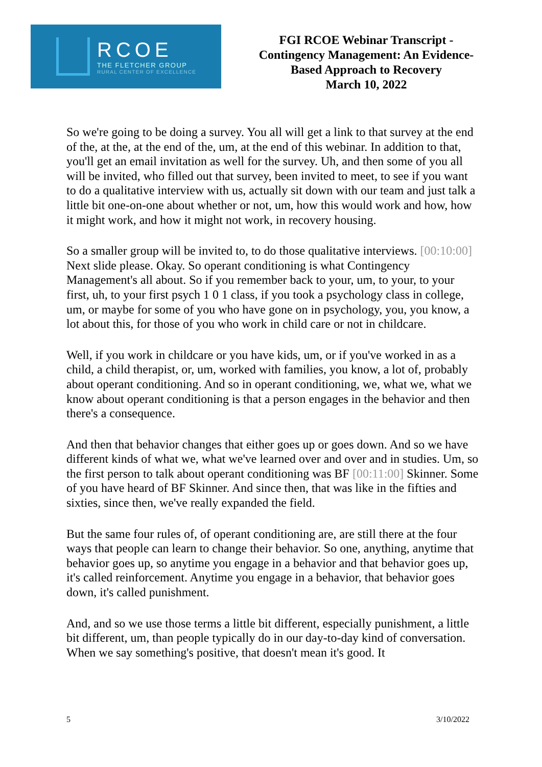RCOE
THE FLETCHER GROUP
RURAL CENTER OF EXCELLENCE
FGI RCOE Webinar Transcript -
Contingency Management: An Evidence-
Based Approach to Recovery
March 10, 2022
So we're going to be doing a survey. You all will get a link to that survey at the end of the, at the, at the end of the, um, at the end of this webinar. In addition to that, you'll get an email invitation as well for the survey. Uh, and then some of you all will be invited, who filled out that survey, been invited to meet, to see if you want to do a qualitative interview with us, actually sit down with our team and just talk a little bit one-on-one about whether or not, um, how this would work and how, how it might work, and how it might not work, in recovery housing.
So a smaller group will be invited to, to do those qualitative interviews. [00:10:00] Next slide please. Okay. So operant conditioning is what Contingency Management's all about. So if you remember back to your, um, to your, to your first, uh, to your first psych 1 0 1 class, if you took a psychology class in college, um, or maybe for some of you who have gone on in psychology, you, you know, a lot about this, for those of you who work in child care or not in childcare.
Well, if you work in childcare or you have kids, um, or if you've worked in as a child, a child therapist, or, um, worked with families, you know, a lot of, probably about operant conditioning. And so in operant conditioning, we, what we, what we know about operant conditioning is that a person engages in the behavior and then there's a consequence.
And then that behavior changes that either goes up or goes down. And so we have different kinds of what we, what we've learned over and over and in studies. Um, so the first person to talk about operant conditioning was BF [00:11:00] Skinner. Some of you have heard of BF Skinner. And since then, that was like in the fifties and sixties, since then, we've really expanded the field.
But the same four rules of, of operant conditioning are, are still there at the four ways that people can learn to change their behavior. So one, anything, anytime that behavior goes up, so anytime you engage in a behavior and that behavior goes up, it's called reinforcement. Anytime you engage in a behavior, that behavior goes down, it's called punishment.
And, and so we use those terms a little bit different, especially punishment, a little bit different, um, than people typically do in our day-to-day kind of conversation. When we say something's positive, that doesn't mean it's good. It
5 3/10/2022